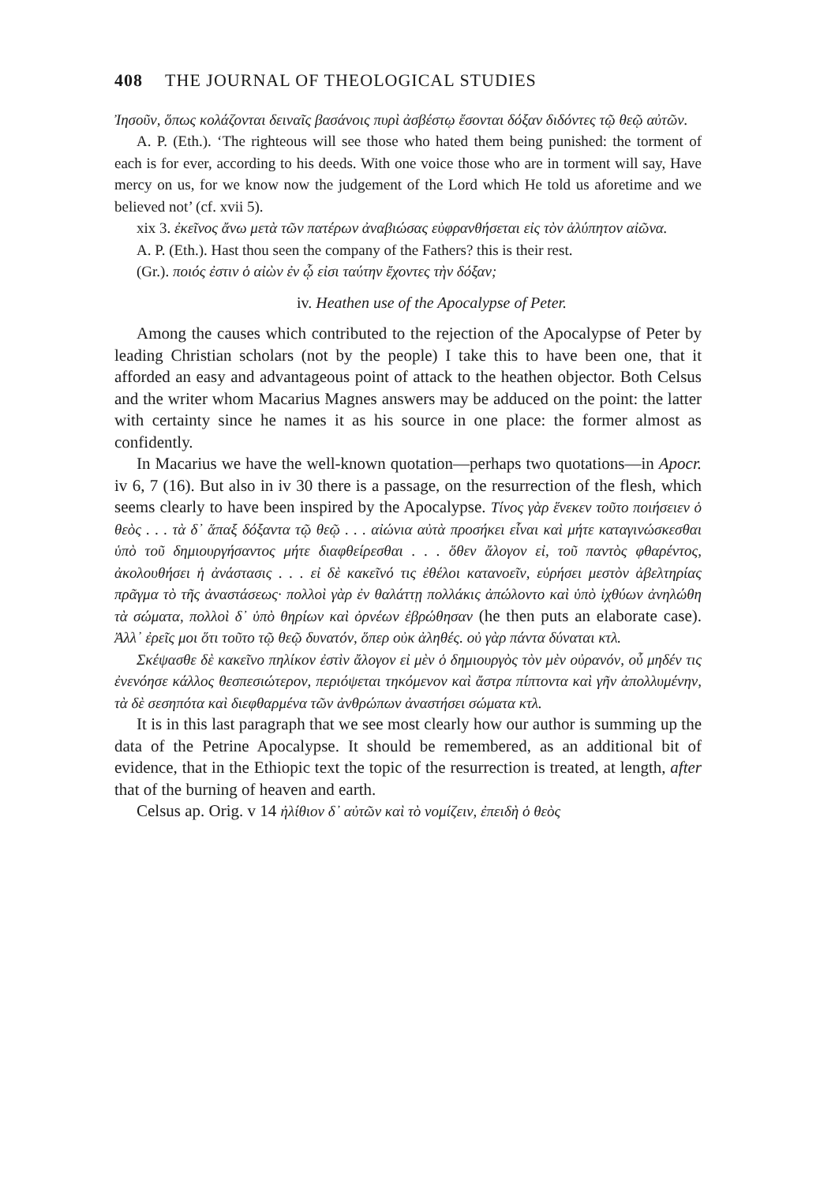408 THE JOURNAL OF THEOLOGICAL STUDIES
Ἰησοῦν, ὅπως κολάζονται δειναῖς βασάνοις πυρὶ ἀσβέστῳ ἔσονται δόξαν διδόντες τῷ θεῷ αὐτῶν.
A. P. (Eth.). ‘The righteous will see those who hated them being punished: the torment of each is for ever, according to his deeds. With one voice those who are in torment will say, Have mercy on us, for we know now the judgement of the Lord which He told us aforetime and we believed not’ (cf. xvii 5).
xix 3. ἐκεῖνος ἄνω μετὰ τῶν πατέρων ἀναβιώσας εὐφρανθήσεται εἰς τὸν ἀλύπητον αἰῶνα.
A. P. (Eth.). Hast thou seen the company of the Fathers? this is their rest.
(Gr.). ποιός ἐστιν ὁ αἰὼν ἐν ᾧ εἰσι ταύτην ἔχοντες τὴν δόξαν;
iv. Heathen use of the Apocalypse of Peter.
Among the causes which contributed to the rejection of the Apocalypse of Peter by leading Christian scholars (not by the people) I take this to have been one, that it afforded an easy and advantageous point of attack to the heathen objector. Both Celsus and the writer whom Macarius Magnes answers may be adduced on the point: the latter with certainty since he names it as his source in one place: the former almost as confidently.
In Macarius we have the well-known quotation—perhaps two quotations—in Apocr. iv 6, 7 (16). But also in iv 30 there is a passage, on the resurrection of the flesh, which seems clearly to have been inspired by the Apocalypse. Τίνος γὰρ ἕνεκεν τοῦτο ποιήσειεν ὁ θεὸς . . . τὰ δ᾽ ἅπαξ δόξαντα τῷ θεῷ . . . αἰώνια αὐτὰ προσήκει εἶναι καὶ μήτε καταγινώσκεσθαι ὑπὸ τοῦ δημιουργήσαντος μήτε διαφθείρεσθαι . . . ὅθεν ἄλογον εἰ, τοῦ παντὸς φθαρέντος, ἀκολουθήσει ἡ ἀνάστασις . . . εἰ δὲ κακεῖνό τις ἐθέλοι κατανοεῖν, εὑρήσει μεστὸν ἀβελτηρίας πρᾶγμα τὸ τῆς ἀναστάσεως· πολλοὶ γὰρ ἐν θαλάττῃ πολλάκις ἀπώλοντο καὶ ὑπὸ ἰχθύων ἀνηλώθη τὰ σώματα, πολλοὶ δ᾽ ὑπὸ θηρίων καὶ ὀρνέων ἐβρώθησαν (he then puts an elaborate case). Ἀλλ᾽ ἐρεῖς μοι ὅτι τοῦτο τῷ θεῷ δυνατόν, ὅπερ οὐκ ἀληθές. οὐ γὰρ πάντα δύναται κτλ.
Σκέψασθε δὲ κακεῖνο πηλίκον ἐστὶν ἄλογον εἰ μὲν ὁ δημιουργὸς τὸν μὲν οὐρανόν, οὗ μηδέν τις ἐνενόησε κάλλος θεσπεσιώτερον, περιόψεται τηκόμενον καὶ ἄστρα πίπτοντα καὶ γῆν ἀπολλυμένην, τὰ δὲ σεσηπότα καὶ διεφθαρμένα τῶν ἀνθρώπων ἀναστήσει σώματα κτλ.
It is in this last paragraph that we see most clearly how our author is summing up the data of the Petrine Apocalypse. It should be remembered, as an additional bit of evidence, that in the Ethiopic text the topic of the resurrection is treated, at length, after that of the burning of heaven and earth.
Celsus ap. Orig. v 14 ἠλίθιον δ᾽ αὐτῶν καὶ τὸ νομίζειν, ἐπειδὴ ὁ θεὸς